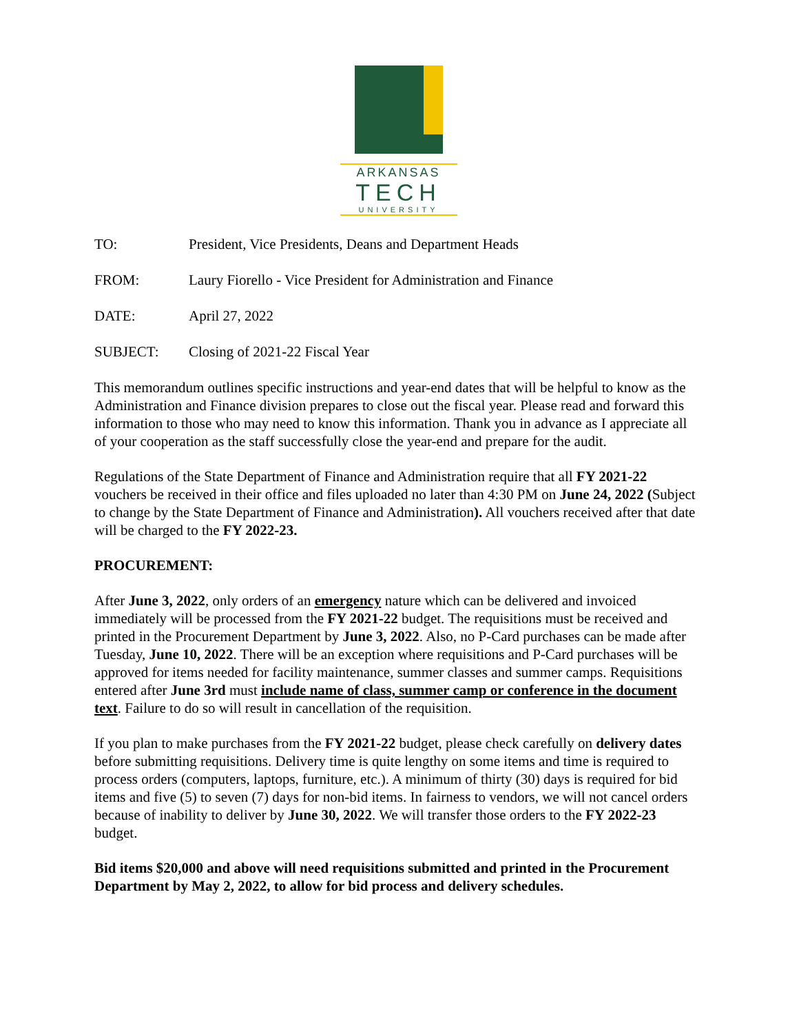ARKANSAS
TECH
UNIVERSITY
TO: President, Vice Presidents, Deans and Department Heads
FROM: Laury Fiorello - Vice President for Administration and Finance
DATE: April 27, 2022
SUBJECT: Closing of 2021-22 Fiscal Year
This memorandum outlines specific instructions and year-end dates that will be helpful to know as the Administration and Finance division prepares to close out the fiscal year. Please read and forward this information to those who may need to know this information. Thank you in advance as I appreciate all of your cooperation as the staff successfully close the year-end and prepare for the audit.
Regulations of the State Department of Finance and Administration require that all FY 2021-22 vouchers be received in their office and files uploaded no later than 4:30 PM on June 24, 2022 (Subject to change by the State Department of Finance and Administration). All vouchers received after that date will be charged to the FY 2022-23.
PROCUREMENT:
After June 3, 2022, only orders of an emergency nature which can be delivered and invoiced immediately will be processed from the FY 2021-22 budget. The requisitions must be received and printed in the Procurement Department by June 3, 2022. Also, no P-Card purchases can be made after Tuesday, June 10, 2022. There will be an exception where requisitions and P-Card purchases will be approved for items needed for facility maintenance, summer classes and summer camps. Requisitions entered after June 3rd must include name of class, summer camp or conference in the document text. Failure to do so will result in cancellation of the requisition.
If you plan to make purchases from the FY 2021-22 budget, please check carefully on delivery dates before submitting requisitions. Delivery time is quite lengthy on some items and time is required to process orders (computers, laptops, furniture, etc.). A minimum of thirty (30) days is required for bid items and five (5) to seven (7) days for non-bid items. In fairness to vendors, we will not cancel orders because of inability to deliver by June 30, 2022. We will transfer those orders to the FY 2022-23 budget.
Bid items $20,000 and above will need requisitions submitted and printed in the Procurement Department by May 2, 2022, to allow for bid process and delivery schedules.